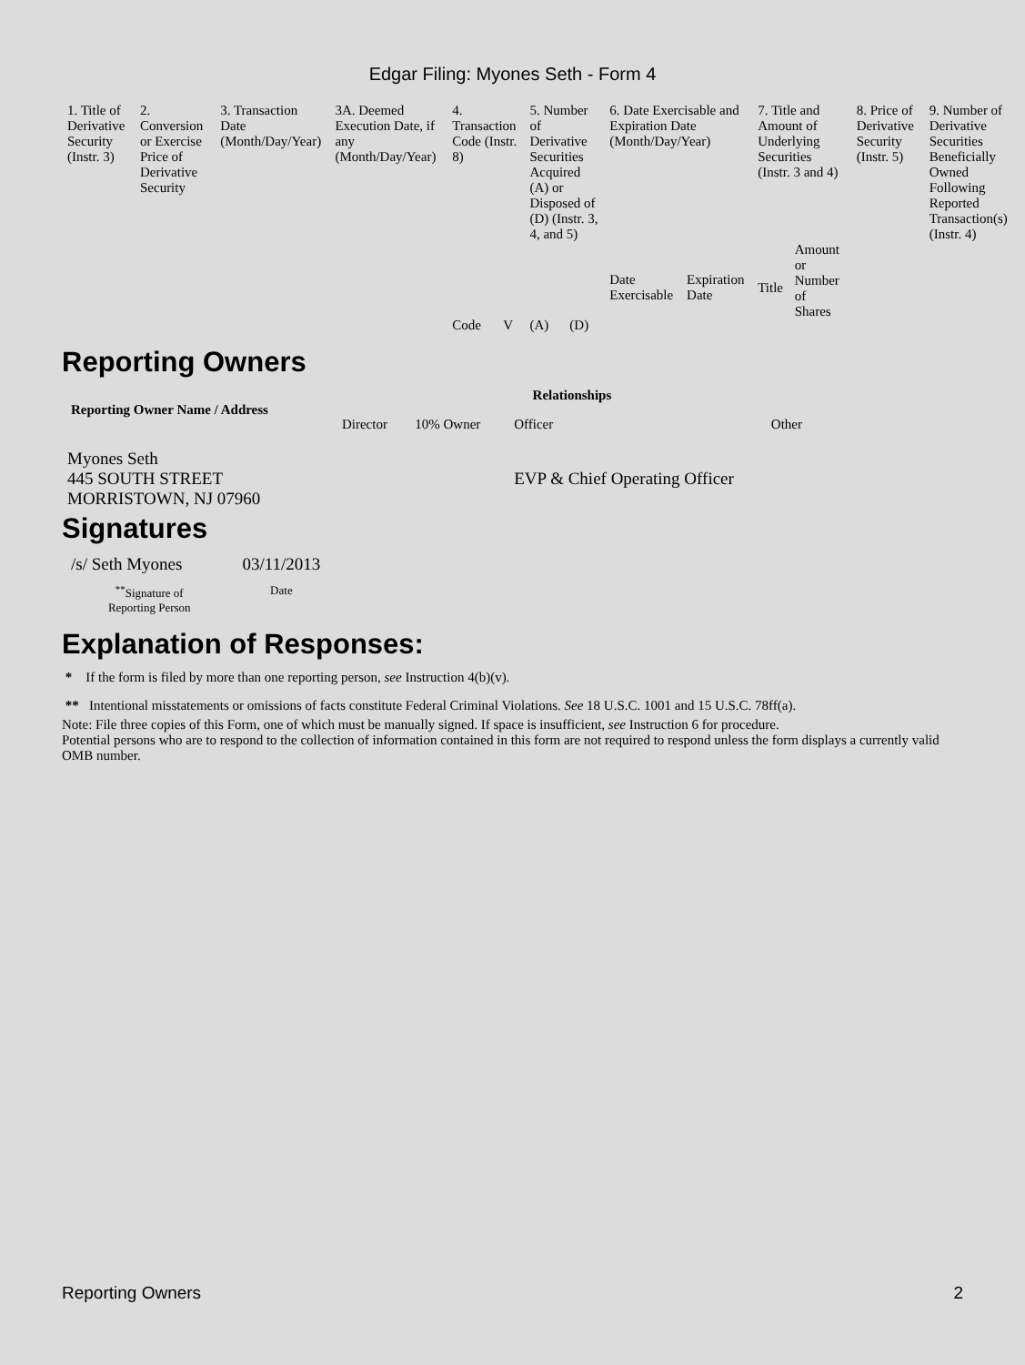Edgar Filing: Myones Seth - Form 4
| 1. Title of Derivative Security (Instr. 3) | 2. Conversion or Exercise Price of Derivative Security | 3. Transaction Date (Month/Day/Year) | 3A. Deemed Execution Date, if any (Month/Day/Year) | 4. Transaction Code (Instr. 8) | | 5. Number of Derivative Securities Acquired (A) or Disposed of (D) (Instr. 3, 4, and 5) | | 6. Date Exercisable and Expiration Date (Month/Day/Year) | | 7. Title and Amount of Underlying Securities (Instr. 3 and 4) | | 8. Price of Derivative Security (Instr. 5) | 9. Number of Derivative Securities Beneficially Owned Following Reported Transaction(s) (Instr. 4) |
| --- | --- | --- | --- | --- | --- | --- | --- | --- | --- | --- | --- | --- | --- |
| | | | | Code | V | (A) | (D) | Date Exercisable | Expiration Date | Title | Amount or Number of Shares | | |
Reporting Owners
| Reporting Owner Name / Address | Relationships | | | |
| --- | --- | --- | --- | --- |
| | Director | 10% Owner | Officer | Other |
| Myones Seth 445 SOUTH STREET MORRISTOWN, NJ 07960 | | | EVP & Chief Operating Officer | |
Signatures
| /s/ Seth Myones | 03/11/2013 |
| <sup>**</sup> Signature of Reporting Person | Date |
Explanation of Responses:
* If the form is filed by more than one reporting person, see Instruction 4(b)(v).
** Intentional misstatements or omissions of facts constitute Federal Criminal Violations. See 18 U.S.C. 1001 and 15 U.S.C. 78ff(a).
Note: File three copies of this Form, one of which must be manually signed. If space is insufficient, see Instruction 6 for procedure.
Potential persons who are to respond to the collection of information contained in this form are not required to respond unless the form displays a currently valid OMB number.
Reporting Owners 2